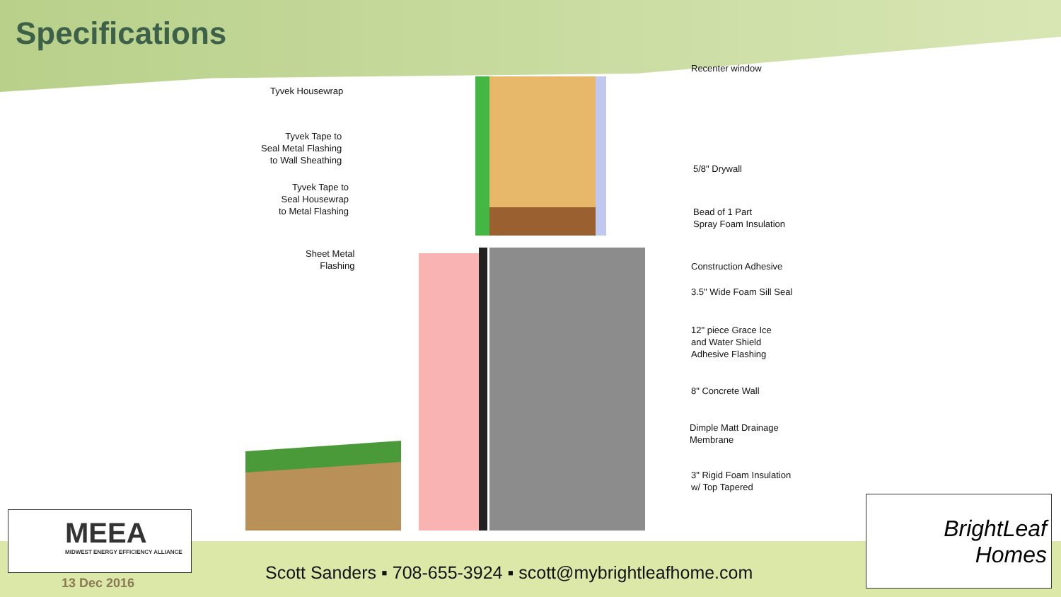Specifications
Tyvek Housewrap
Tyvek Tape to
Seal Metal Flashing
to Wall Sheathing
Tyvek Tape to
Seal Housewrap
to Metal Flashing
Sheet Metal
Flashing
Recenter window
5/8" Drywall
Bead of 1 Part
Spray Foam Insulation
Construction Adhesive
3.5" Wide Foam Sill Seal
12" piece Grace Ice
and Water Shield
Adhesive Flashing
8" Concrete Wall
Dimple Matt Drainage
Membrane
3" Rigid Foam Insulation
w/ Top Tapered
MEEA
MIDWEST ENERGY EFFICIENCY ALLIANCE
13 Dec 2016
Scott Sanders ▪ 708-655-3924 ▪ scott@mybrightleafhome.com
BrightLeaf
Homes